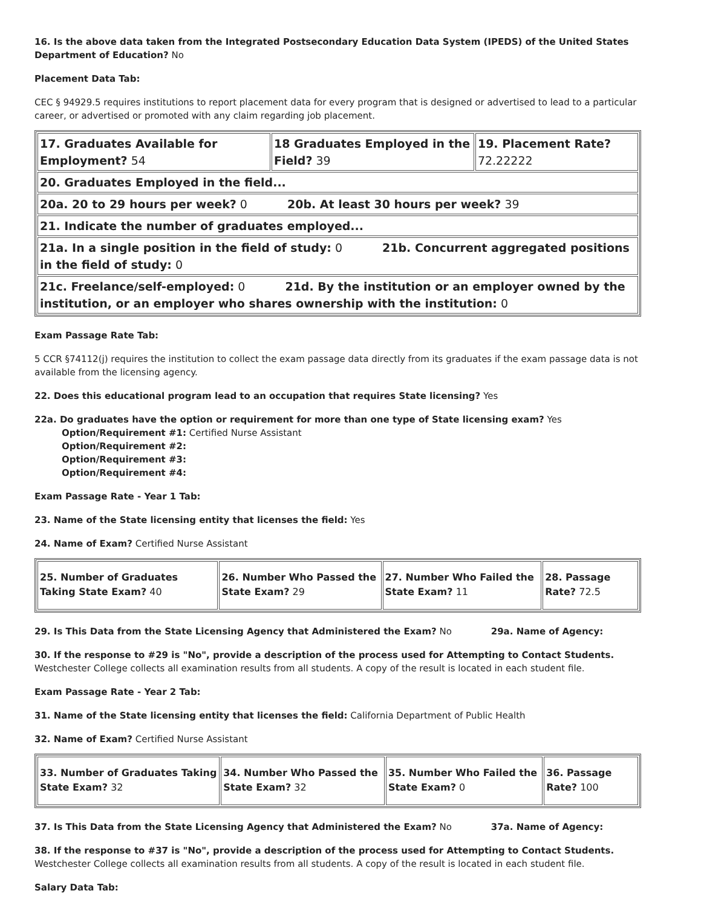16. Is the above data taken from the Integrated Postsecondary Education Data System (IPEDS) of the United States Department of Education? No
Placement Data Tab:
CEC § 94929.5 requires institutions to report placement data for every program that is designed or advertised to lead to a particular career, or advertised or promoted with any claim regarding job placement.
| 17. Graduates Available for Employment? 54 | 18 Graduates Employed in the Field? 39 | 19. Placement Rate? 72.22222 |
| 20. Graduates Employed in the field... | | |
| 20a. 20 to 29 hours per week? 0 20b. At least 30 hours per week? 39 | | |
| 21. Indicate the number of graduates employed... | | |
| 21a. In a single position in the field of study: 0 21b. Concurrent aggregated positions in the field of study: 0 | | |
| 21c. Freelance/self-employed: 0 21d. By the institution or an employer owned by the institution, or an employer who shares ownership with the institution: 0 | | |
Exam Passage Rate Tab:
5 CCR §74112(j) requires the institution to collect the exam passage data directly from its graduates if the exam passage data is not available from the licensing agency.
22. Does this educational program lead to an occupation that requires State licensing? Yes
22a. Do graduates have the option or requirement for more than one type of State licensing exam? Yes
Option/Requirement #1: Certified Nurse Assistant
Option/Requirement #2:
Option/Requirement #3:
Option/Requirement #4:
Exam Passage Rate - Year 1 Tab:
23. Name of the State licensing entity that licenses the field: Yes
24. Name of Exam? Certified Nurse Assistant
| 25. Number of Graduates Taking State Exam? 40 | 26. Number Who Passed the State Exam? 29 | 27. Number Who Failed the State Exam? 11 | 28. Passage Rate? 72.5 |
29. Is This Data from the State Licensing Agency that Administered the Exam? No 29a. Name of Agency:
30. If the response to #29 is "No", provide a description of the process used for Attempting to Contact Students. Westchester College collects all examination results from all students. A copy of the result is located in each student file.
Exam Passage Rate - Year 2 Tab:
31. Name of the State licensing entity that licenses the field: California Department of Public Health
32. Name of Exam? Certified Nurse Assistant
| 33. Number of Graduates Taking State Exam? 32 | 34. Number Who Passed the State Exam? 32 | 35. Number Who Failed the State Exam? 0 | 36. Passage Rate? 100 |
37. Is This Data from the State Licensing Agency that Administered the Exam? No 37a. Name of Agency:
38. If the response to #37 is "No", provide a description of the process used for Attempting to Contact Students. Westchester College collects all examination results from all students. A copy of the result is located in each student file.
Salary Data Tab: